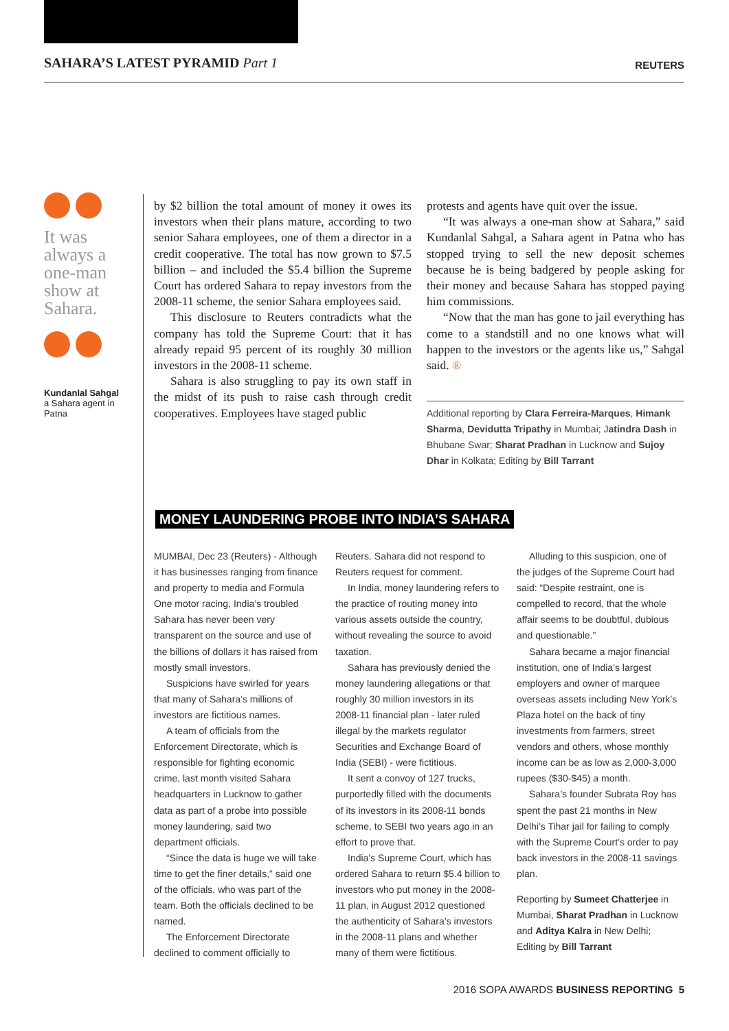SAHARA’S LATEST PYRAMID Part 1
REUTERS
It was always a one-man show at Sahara.
Kundanlal Sahgal
a Sahara agent in Patna
by $2 billion the total amount of money it owes its investors when their plans mature, according to two senior Sahara employees, one of them a director in a credit cooperative. The total has now grown to $7.5 billion – and included the $5.4 billion the Supreme Court has ordered Sahara to repay investors from the 2008-11 scheme, the senior Sahara employees said.
This disclosure to Reuters contradicts what the company has told the Supreme Court: that it has already repaid 95 percent of its roughly 30 million investors in the 2008-11 scheme.
Sahara is also struggling to pay its own staff in the midst of its push to raise cash through credit cooperatives. Employees have staged public
protests and agents have quit over the issue.
“It was always a one-man show at Sahara,” said Kundanlal Sahgal, a Sahara agent in Patna who has stopped trying to sell the new deposit schemes because he is being badgered by people asking for their money and because Sahara has stopped paying him commissions.
“Now that the man has gone to jail everything has come to a standstill and no one knows what will happen to the investors or the agents like us,” Sahgal said. ®
Additional reporting by Clara Ferreira-Marques, Himank Sharma, Devidutta Tripathy in Mumbai; Jatindra Dash in Bhubane Swar; Sharat Pradhan in Lucknow and Sujoy Dhar in Kolkata; Editing by Bill Tarrant
MONEY LAUNDERING PROBE INTO INDIA’S SAHARA
MUMBAI, Dec 23 (Reuters) - Although it has businesses ranging from finance and property to media and Formula One motor racing, India’s troubled Sahara has never been very transparent on the source and use of the billions of dollars it has raised from mostly small investors.
Suspicions have swirled for years that many of Sahara’s millions of investors are fictitious names.
A team of officials from the Enforcement Directorate, which is responsible for fighting economic crime, last month visited Sahara headquarters in Lucknow to gather data as part of a probe into possible money laundering, said two department officials.
“Since the data is huge we will take time to get the finer details,” said one of the officials, who was part of the team. Both the officials declined to be named.
The Enforcement Directorate declined to comment officially to
Reuters. Sahara did not respond to Reuters request for comment.
In India, money laundering refers to the practice of routing money into various assets outside the country, without revealing the source to avoid taxation.
Sahara has previously denied the money laundering allegations or that roughly 30 million investors in its 2008-11 financial plan - later ruled illegal by the markets regulator Securities and Exchange Board of India (SEBI) - were fictitious.
It sent a convoy of 127 trucks, purportedly filled with the documents of its investors in its 2008-11 bonds scheme, to SEBI two years ago in an effort to prove that.
India’s Supreme Court, which has ordered Sahara to return $5.4 billion to investors who put money in the 2008-11 plan, in August 2012 questioned the authenticity of Sahara’s investors in the 2008-11 plans and whether many of them were fictitious.
Alluding to this suspicion, one of the judges of the Supreme Court had said: “Despite restraint, one is compelled to record, that the whole affair seems to be doubtful, dubious and questionable.”
Sahara became a major financial institution, one of India’s largest employers and owner of marquee overseas assets including New York’s Plaza hotel on the back of tiny investments from farmers, street vendors and others, whose monthly income can be as low as 2,000-3,000 rupees ($30-$45) a month.
Sahara’s founder Subrata Roy has spent the past 21 months in New Delhi’s Tihar jail for failing to comply with the Supreme Court’s order to pay back investors in the 2008-11 savings plan.
Reporting by Sumeet Chatterjee in Mumbai, Sharat Pradhan in Lucknow and Aditya Kalra in New Delhi; Editing by Bill Tarrant
2016 SOPA AWARDS BUSINESS REPORTING 5